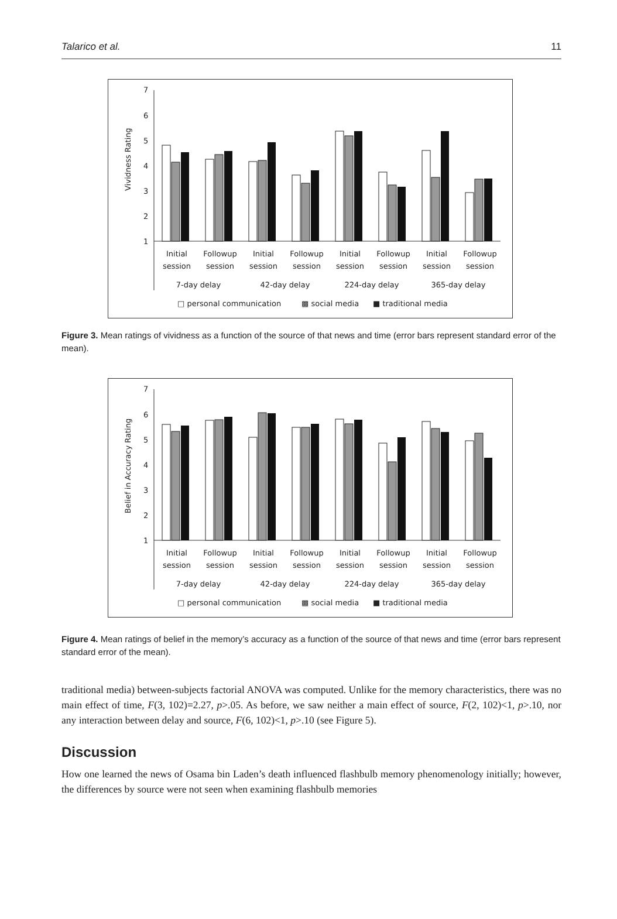Talarico et al. 11
7
6
5
4
3
2
1
Vividness Rating
Initial
session
Followup
session
Initial
session
Followup
session
Initial
session
Followup
session
Initial
session
Followup
session
7-day delay
42-day delay
224-day delay
365-day delay
□ personal communication
▩ social media
■ traditional media
Figure 3. Mean ratings of vividness as a function of the source of that news and time (error bars represent standard error of the mean).
7
6
5
4
3
2
1
Belief in Accuracy Rating
Initial
session
Followup
session
Initial
session
Followup
session
Initial
session
Followup
session
Initial
session
Followup
session
7-day delay
42-day delay
224-day delay
365-day delay
□ personal communication
▩ social media
■ traditional media
Figure 4. Mean ratings of belief in the memory’s accuracy as a function of the source of that news and time (error bars represent standard error of the mean).
traditional media) between-subjects factorial ANOVA was computed. Unlike for the memory characteristics, there was no main effect of time, F(3, 102)=2.27, p>.05. As before, we saw neither a main effect of source, F(2, 102)<1, p>.10, nor any interaction between delay and source, F(6, 102)<1, p>.10 (see Figure 5).
Discussion
How one learned the news of Osama bin Laden’s death influenced flashbulb memory phenomenology initially; however, the differences by source were not seen when examining flashbulb memories